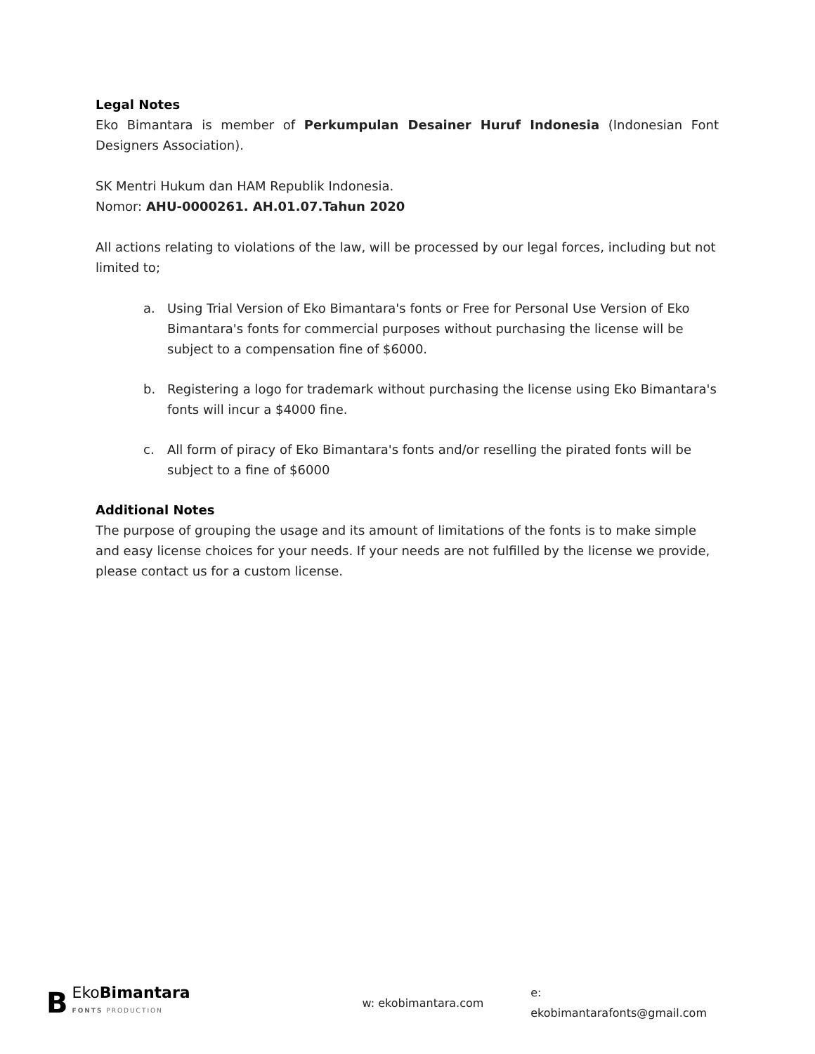Legal Notes
Eko Bimantara is member of Perkumpulan Desainer Huruf Indonesia (Indonesian Font Designers Association).
SK Mentri Hukum dan HAM Republik Indonesia.
Nomor: AHU-0000261. AH.01.07.Tahun 2020
All actions relating to violations of the law, will be processed by our legal forces, including but not limited to;
a. Using Trial Version of Eko Bimantara's fonts or Free for Personal Use Version of Eko Bimantara's fonts for commercial purposes without purchasing the license will be subject to a compensation fine of $6000.
b. Registering a logo for trademark without purchasing the license using Eko Bimantara's fonts will incur a $4000 fine.
c. All form of piracy of Eko Bimantara's fonts and/or reselling the pirated fonts will be subject to a fine of $6000
Additional Notes
The purpose of grouping the usage and its amount of limitations of the fonts is to make simple and easy license choices for your needs. If your needs are not fulfilled by the license we provide, please contact us for a custom license.
B
EkoBimantara
FONTS PRODUCTION
w: ekobimantara.com e: ekobimantarafonts@gmail.com